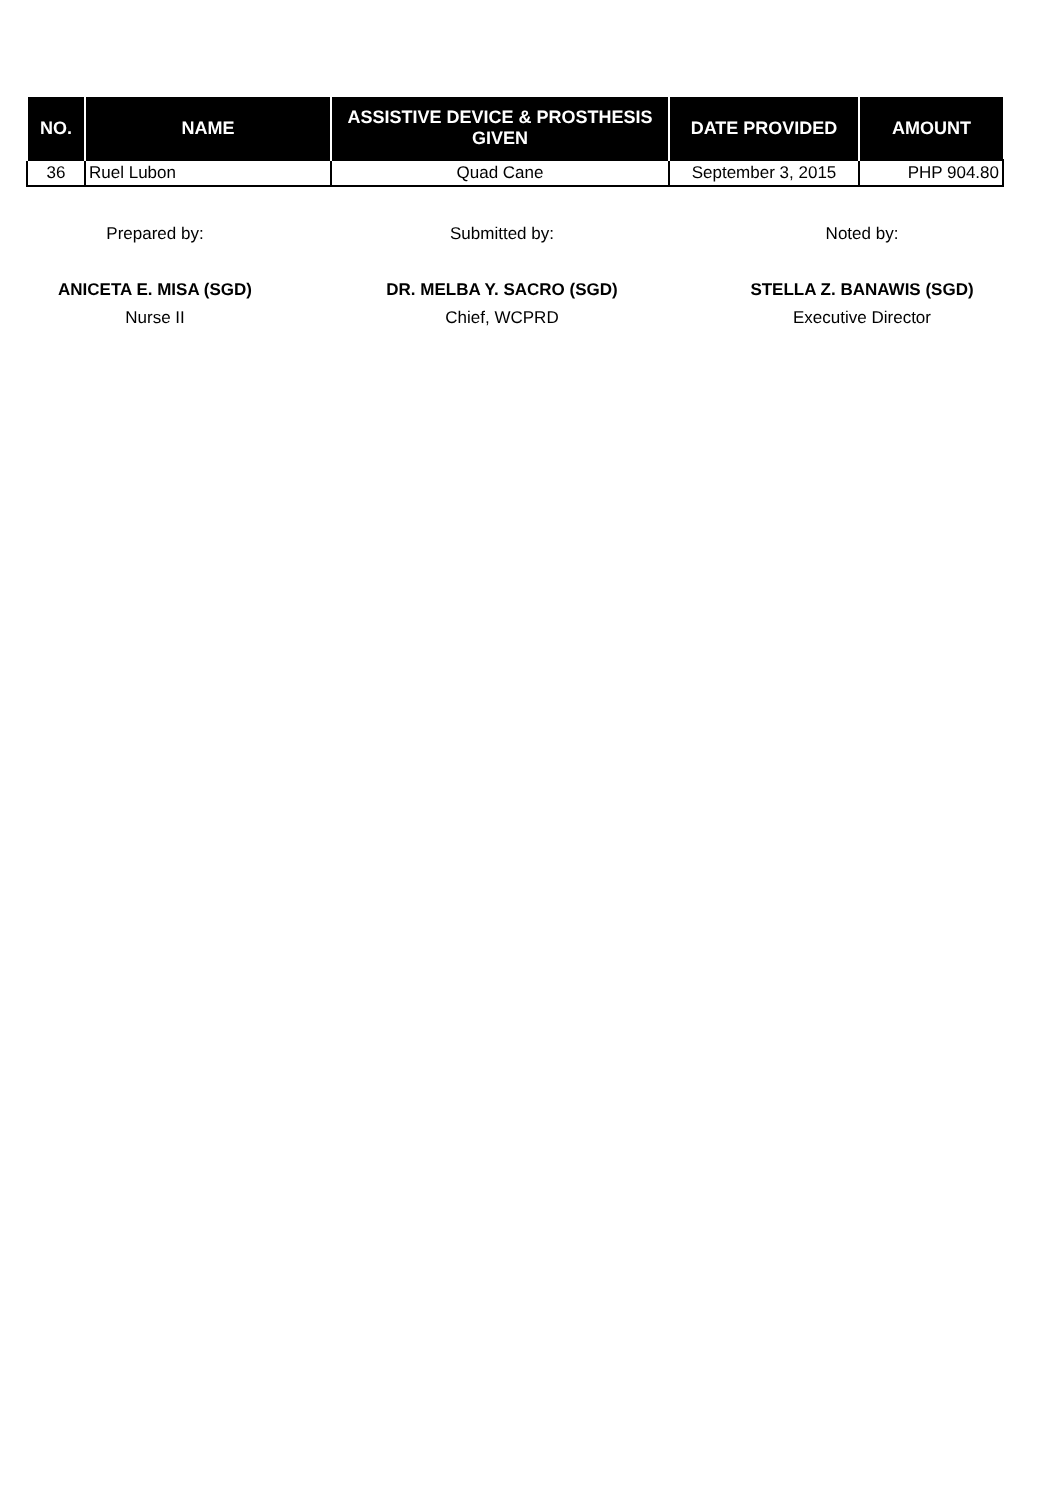| NO. | NAME | ASSISTIVE DEVICE & PROSTHESIS GIVEN | DATE PROVIDED | AMOUNT |
| --- | --- | --- | --- | --- |
| 36 | Ruel Lubon | Quad Cane | September 3, 2015 | PHP 904.80 |
Prepared by:
ANICETA E. MISA (SGD)
Nurse II
Submitted by:
DR. MELBA Y. SACRO (SGD)
Chief, WCPRD
Noted by:
STELLA Z. BANAWIS (SGD)
Executive Director